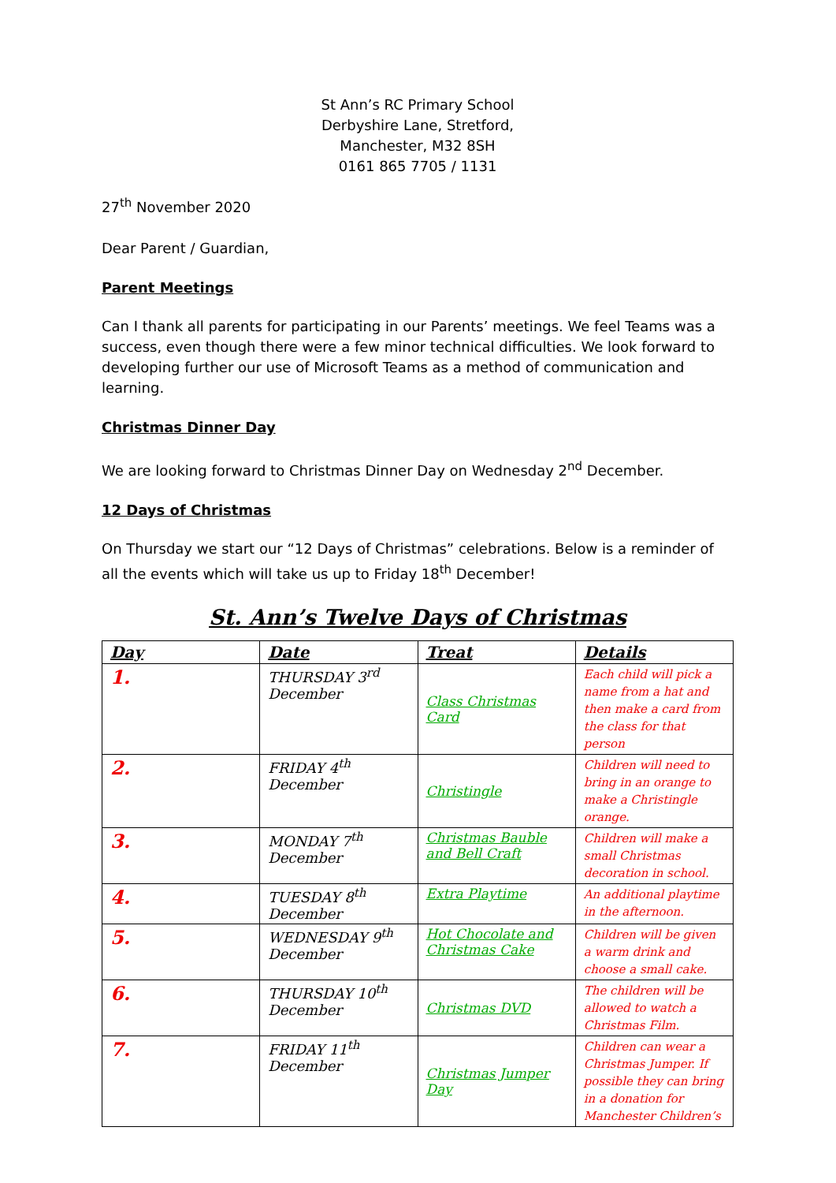St Ann’s RC Primary School
Derbyshire Lane, Stretford,
Manchester, M32 8SH
0161 865 7705 / 1131
27<sup>th</sup> November 2020
Dear Parent / Guardian,
Parent Meetings
Can I thank all parents for participating in our Parents’ meetings. We feel Teams was a success, even though there were a few minor technical difficulties. We look forward to developing further our use of Microsoft Teams as a method of communication and learning.
Christmas Dinner Day
We are looking forward to Christmas Dinner Day on Wednesday 2<sup>nd</sup> December.
12 Days of Christmas
On Thursday we start our “12 Days of Christmas” celebrations. Below is a reminder of all the events which will take us up to Friday 18<sup>th</sup> December!
St. Ann’s Twelve Days of Christmas
| Day | Date | Treat | Details |
| --- | --- | --- | --- |
| 1. | THURSDAY 3<sup>rd</sup> December | Class Christmas Card | Each child will pick a name from a hat and then make a card from the class for that person |
| 2. | FRIDAY 4<sup>th</sup> December | Christingle | Children will need to bring in an orange to make a Christingle orange. |
| 3. | MONDAY 7<sup>th</sup> December | Christmas Bauble and Bell Craft | Children will make a small Christmas decoration in school. |
| 4. | TUESDAY 8<sup>th</sup> December | Extra Playtime | An additional playtime in the afternoon. |
| 5. | WEDNESDAY 9<sup>th</sup> December | Hot Chocolate and Christmas Cake | Children will be given a warm drink and choose a small cake. |
| 6. | THURSDAY 10<sup>th</sup> December | Christmas DVD | The children will be allowed to watch a Christmas Film. |
| 7. | FRIDAY 11<sup>th</sup> December | Christmas Jumper Day | Children can wear a Christmas Jumper. If possible they can bring in a donation for Manchester Children’s |